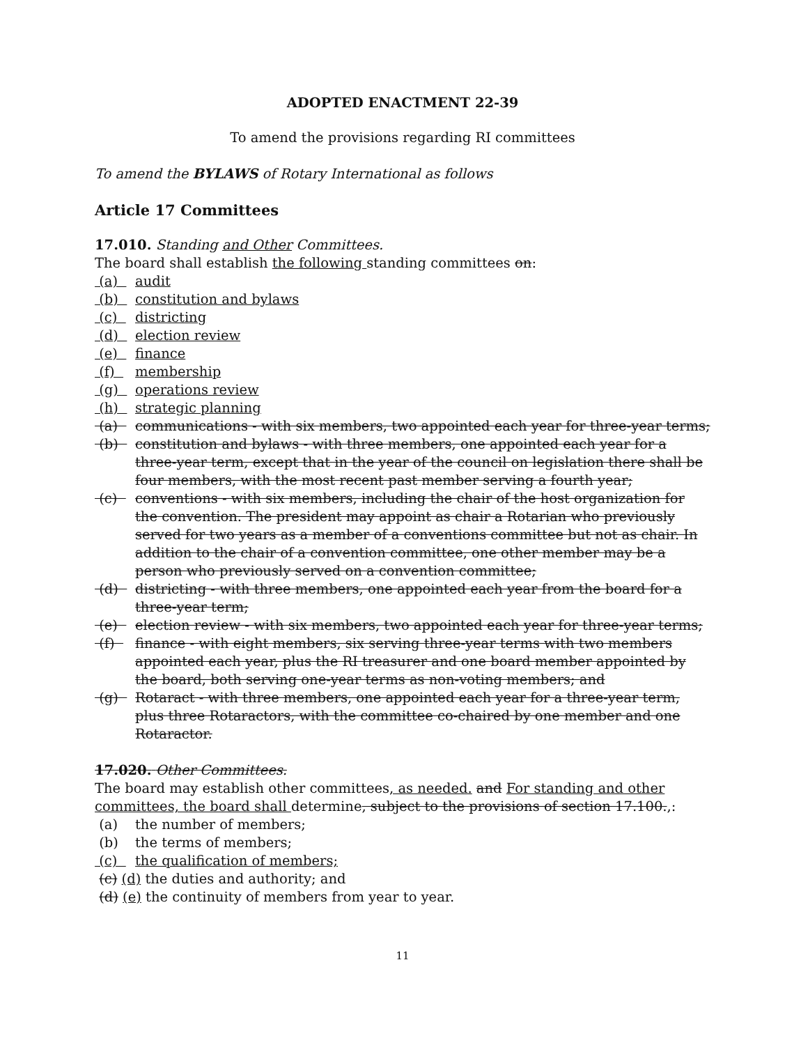ADOPTED ENACTMENT 22-39
To amend the provisions regarding RI committees
To amend the BYLAWS of Rotary International as follows
Article 17 Committees
17.010. Standing and Other Committees.
The board shall establish the following standing committees on:
(a) audit
(b) constitution and bylaws
(c) districting
(d) election review
(e) finance
(f) membership
(g) operations review
(h) strategic planning
(a) communications - with six members, two appointed each year for three-year terms;
(b) constitution and bylaws - with three members, one appointed each year for a three-year term, except that in the year of the council on legislation there shall be four members, with the most recent past member serving a fourth year;
(c) conventions - with six members, including the chair of the host organization for the convention. The president may appoint as chair a Rotarian who previously served for two years as a member of a conventions committee but not as chair. In addition to the chair of a convention committee, one other member may be a person who previously served on a convention committee;
(d) districting - with three members, one appointed each year from the board for a three-year term;
(e) election review - with six members, two appointed each year for three-year terms;
(f) finance - with eight members, six serving three-year terms with two members appointed each year, plus the RI treasurer and one board member appointed by the board, both serving one-year terms as non-voting members; and
(g) Rotaract - with three members, one appointed each year for a three-year term, plus three Rotaractors, with the committee co-chaired by one member and one Rotaractor.
17.020. Other Committees.
The board may establish other committees, as needed. and For standing and other committees, the board shall determine, subject to the provisions of section 17.100.,:
(a) the number of members;
(b) the terms of members;
(c) the qualification of members;
(c) (d) the duties and authority; and
(d) (e) the continuity of members from year to year.
11